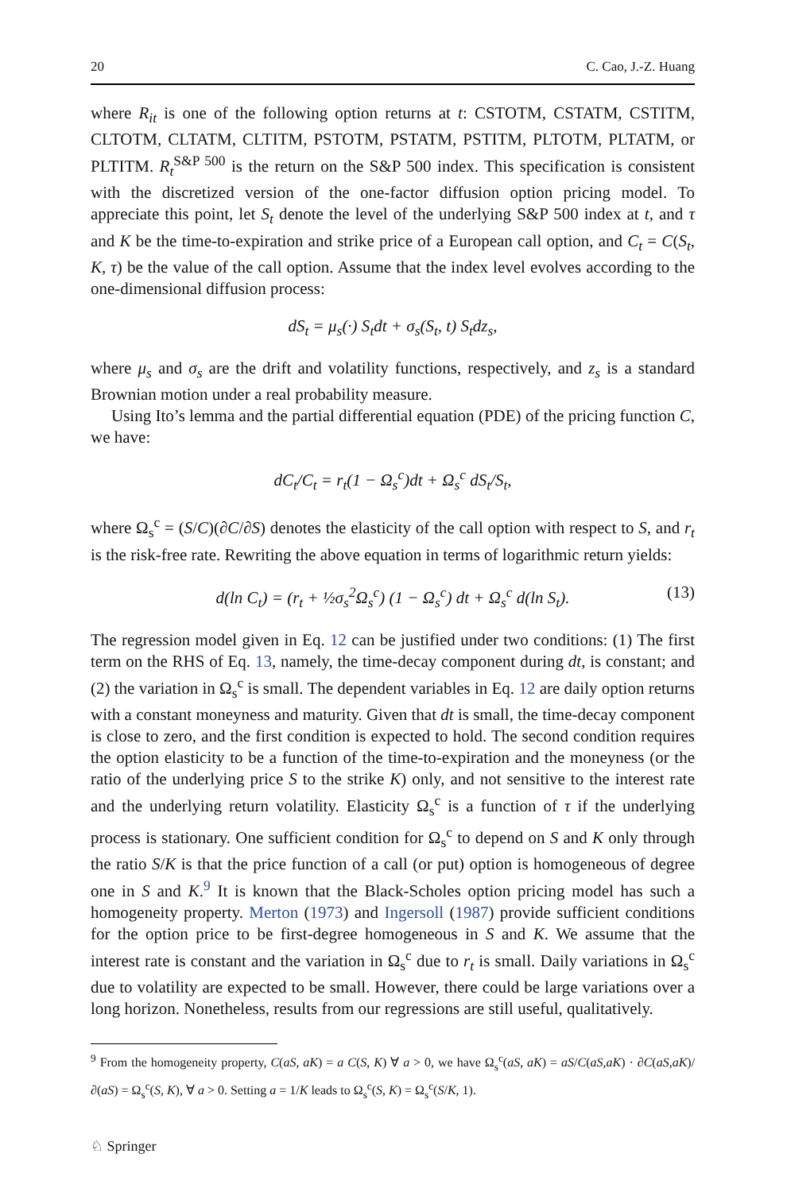20 C. Cao, J.-Z. Huang
where R<sub>it</sub> is one of the following option returns at t: CSTOTM, CSTATM, CSTITM, CLTOTM, CLTATM, CLTITM, PSTOTM, PSTATM, PSTITM, PLTOTM, PLTATM, or PLTITM. R<sub>t</sub><sup>S&P 500</sup> is the return on the S&P 500 index. This specification is consistent with the discretized version of the one-factor diffusion option pricing model. To appreciate this point, let S<sub>t</sub> denote the level of the underlying S&P 500 index at t, and τ and K be the time-to-expiration and strike price of a European call option, and C<sub>t</sub> = C(S<sub>t</sub>, K, τ) be the value of the call option. Assume that the index level evolves according to the one-dimensional diffusion process:
dS<sub>t</sub> = μ<sub>s</sub>(·) S<sub>t</sub>dt + σ<sub>s</sub>(S<sub>t</sub>, t) S<sub>t</sub>dz<sub>s</sub>,
where μ<sub>s</sub> and σ<sub>s</sub> are the drift and volatility functions, respectively, and z<sub>s</sub> is a standard Brownian motion under a real probability measure.
Using Ito’s lemma and the partial differential equation (PDE) of the pricing function C, we have:
dC<sub>t</sub>/C<sub>t</sub> = r<sub>t</sub>(1 − Ω<sub>s</sub><sup>c</sup>)dt + Ω<sub>s</sub><sup>c</sup> dS<sub>t</sub>/S<sub>t</sub>,
where Ω<sub>s</sub><sup>c</sup> = (S/C)(∂C/∂S) denotes the elasticity of the call option with respect to S, and r<sub>t</sub> is the risk-free rate. Rewriting the above equation in terms of logarithmic return yields:
d(ln C<sub>t</sub>) = (r<sub>t</sub> + ½σ<sub>s</sub><sup>2</sup>Ω<sub>s</sub><sup>c</sup>) (1 − Ω<sub>s</sub><sup>c</sup>) dt + Ω<sub>s</sub><sup>c</sup> d(ln S<sub>t</sub>). (13)
The regression model given in Eq. 12 can be justified under two conditions: (1) The first term on the RHS of Eq. 13, namely, the time-decay component during dt, is constant; and (2) the variation in Ω<sub>s</sub><sup>c</sup> is small. The dependent variables in Eq. 12 are daily option returns with a constant moneyness and maturity. Given that dt is small, the time-decay component is close to zero, and the first condition is expected to hold. The second condition requires the option elasticity to be a function of the time-to-expiration and the moneyness (or the ratio of the underlying price S to the strike K) only, and not sensitive to the interest rate and the underlying return volatility. Elasticity Ω<sub>s</sub><sup>c</sup> is a function of τ if the underlying process is stationary. One sufficient condition for Ω<sub>s</sub><sup>c</sup> to depend on S and K only through the ratio S/K is that the price function of a call (or put) option is homogeneous of degree one in S and K.<sup>9</sup> It is known that the Black-Scholes option pricing model has such a homogeneity property. Merton (1973) and Ingersoll (1987) provide sufficient conditions for the option price to be first-degree homogeneous in S and K. We assume that the interest rate is constant and the variation in Ω<sub>s</sub><sup>c</sup> due to r<sub>t</sub> is small. Daily variations in Ω<sub>s</sub><sup>c</sup> due to volatility are expected to be small. However, there could be large variations over a long horizon. Nonetheless, results from our regressions are still useful, qualitatively.
<sup>9</sup> From the homogeneity property, C(aS, aK) = a C(S, K) ∀ a > 0, we have Ω<sub>s</sub><sup>c</sup>(aS, aK) = aS/C(aS,aK) · ∂C(aS,aK)/∂(aS) = Ω<sub>s</sub><sup>c</sup>(S, K), ∀ a > 0. Setting a = 1/K leads to Ω<sub>s</sub><sup>c</sup>(S, K) = Ω<sub>s</sub><sup>c</sup>(S/K, 1).
♘ Springer